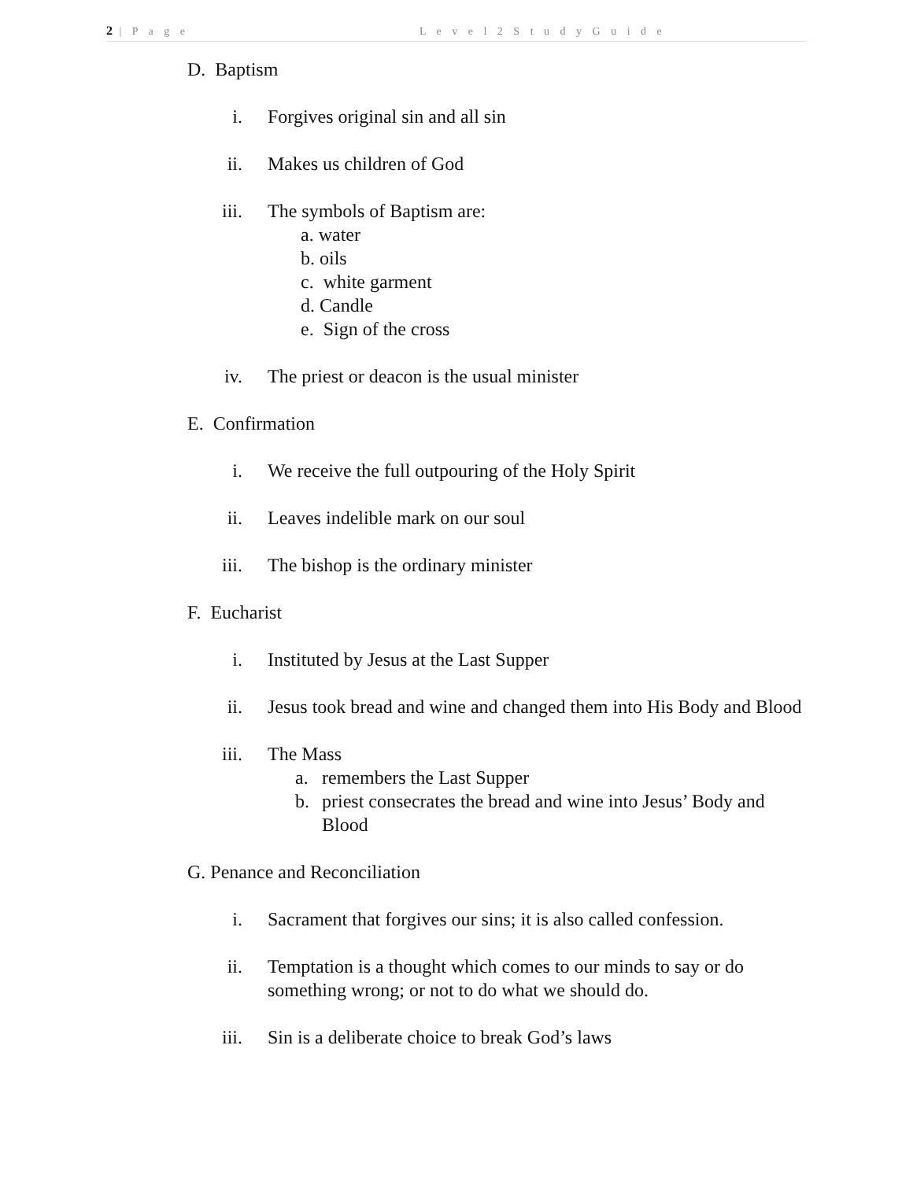2 | P a g e L e v e l 2 S t u d y G u i d e
D. Baptism
i. Forgives original sin and all sin
ii. Makes us children of God
iii. The symbols of Baptism are:
a. water
b. oils
c. white garment
d. Candle
e. Sign of the cross
iv. The priest or deacon is the usual minister
E. Confirmation
i. We receive the full outpouring of the Holy Spirit
ii. Leaves indelible mark on our soul
iii. The bishop is the ordinary minister
F. Eucharist
i. Instituted by Jesus at the Last Supper
ii. Jesus took bread and wine and changed them into His Body and Blood
iii. The Mass
a. remembers the Last Supper
b. priest consecrates the bread and wine into Jesus’ Body and Blood
G. Penance and Reconciliation
i. Sacrament that forgives our sins; it is also called confession.
ii. Temptation is a thought which comes to our minds to say or do something wrong; or not to do what we should do.
iii. Sin is a deliberate choice to break God’s laws